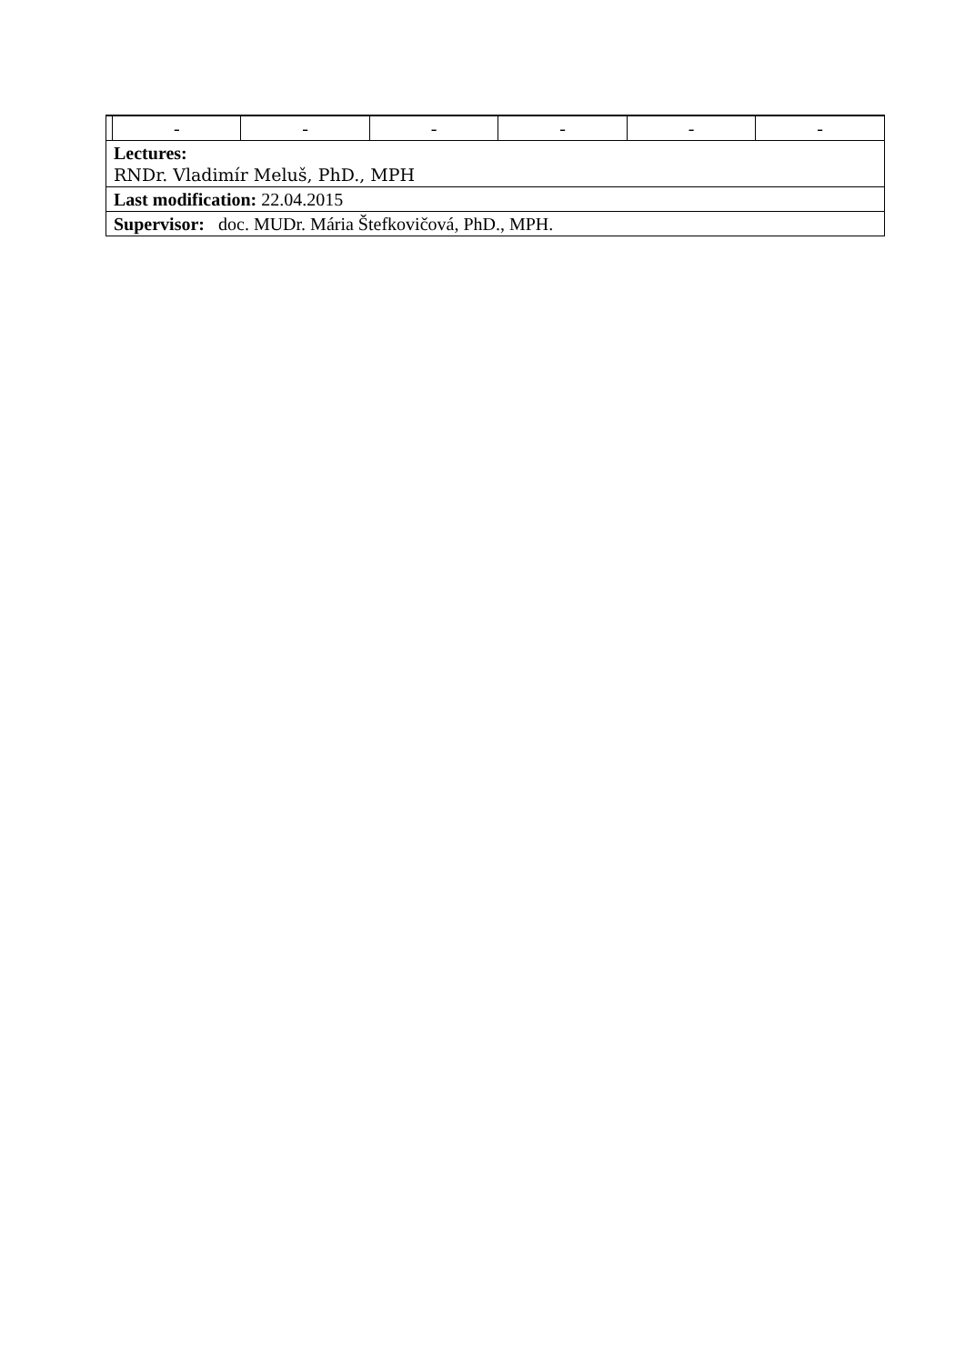| | - | - | - | - | - | - |
| Lectures: RNDr. Vladimír Meluš, PhD., MPH | | | | | | |
| Last modification: 22.04.2015 | | | | | | |
| Supervisor: doc. MUDr. Mária Štefkovičová, PhD., MPH. | | | | | | |